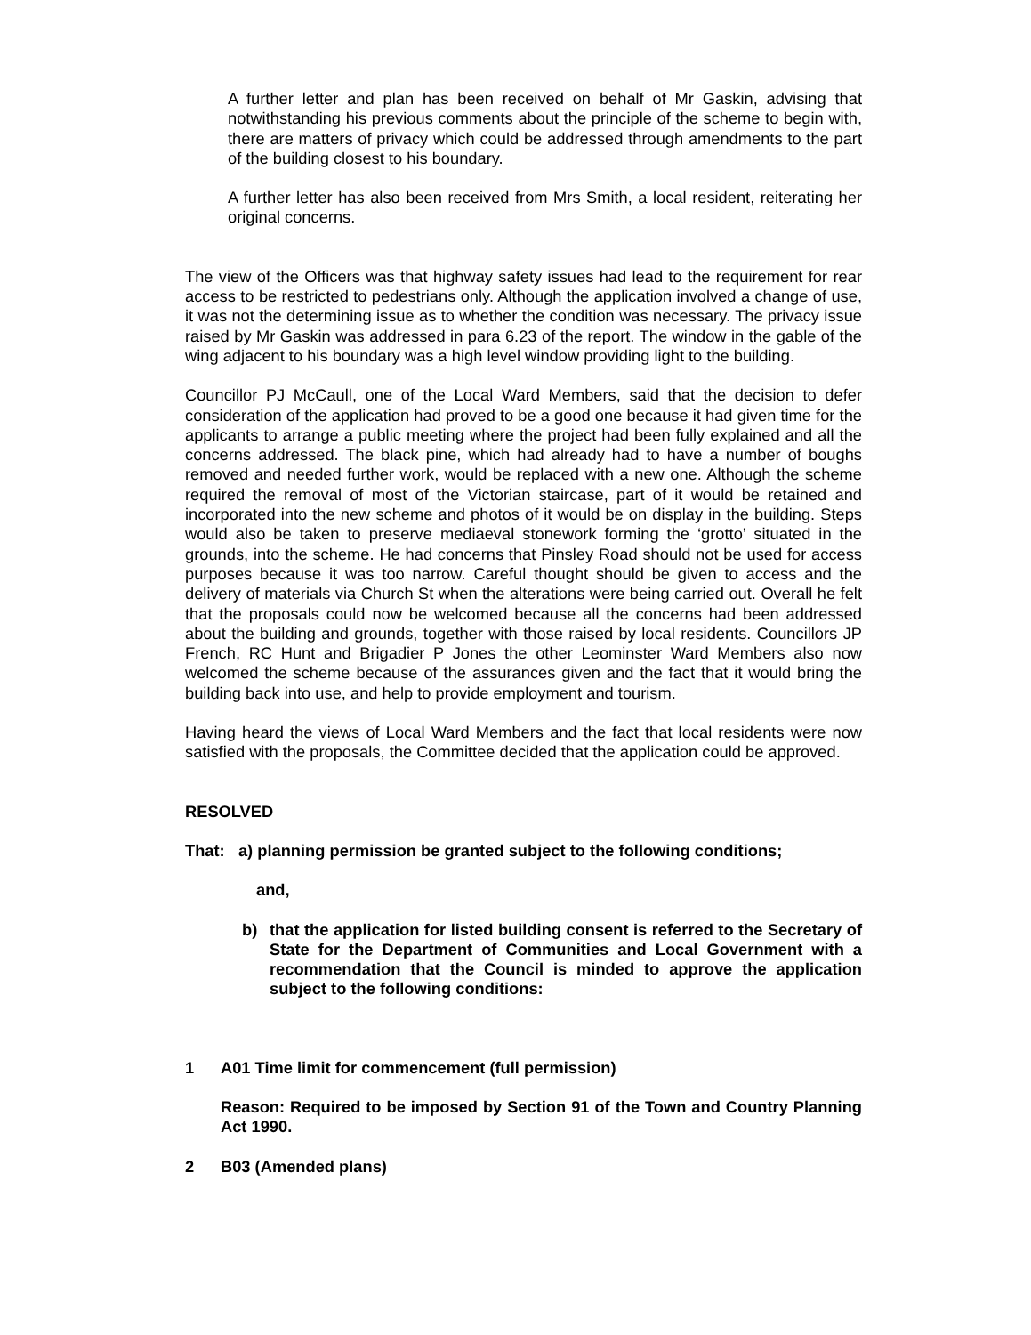A further letter and plan has been received on behalf of Mr Gaskin, advising that notwithstanding his previous comments about the principle of the scheme to begin with, there are matters of privacy which could be addressed through amendments to the part of the building closest to his boundary.
A further letter has also been received from Mrs Smith, a local resident, reiterating her original concerns.
The view of the Officers was that highway safety issues had lead to the requirement for rear access to be restricted to pedestrians only. Although the application involved a change of use, it was not the determining issue as to whether the condition was necessary. The privacy issue raised by Mr Gaskin was addressed in para 6.23 of the report. The window in the gable of the wing adjacent to his boundary was a high level window providing light to the building.
Councillor PJ McCaull, one of the Local Ward Members, said that the decision to defer consideration of the application had proved to be a good one because it had given time for the applicants to arrange a public meeting where the project had been fully explained and all the concerns addressed. The black pine, which had already had to have a number of boughs removed and needed further work, would be replaced with a new one. Although the scheme required the removal of most of the Victorian staircase, part of it would be retained and incorporated into the new scheme and photos of it would be on display in the building. Steps would also be taken to preserve mediaeval stonework forming the ‘grotto’ situated in the grounds, into the scheme. He had concerns that Pinsley Road should not be used for access purposes because it was too narrow. Careful thought should be given to access and the delivery of materials via Church St when the alterations were being carried out. Overall he felt that the proposals could now be welcomed because all the concerns had been addressed about the building and grounds, together with those raised by local residents. Councillors JP French, RC Hunt and Brigadier P Jones the other Leominster Ward Members also now welcomed the scheme because of the assurances given and the fact that it would bring the building back into use, and help to provide employment and tourism.
Having heard the views of Local Ward Members and the fact that local residents were now satisfied with the proposals, the Committee decided that the application could be approved.
RESOLVED
That: a) planning permission be granted subject to the following conditions;
and,
b) that the application for listed building consent is referred to the Secretary of State for the Department of Communities and Local Government with a recommendation that the Council is minded to approve the application subject to the following conditions:
1 A01 Time limit for commencement (full permission)
Reason: Required to be imposed by Section 91 of the Town and Country Planning Act 1990.
2 B03 (Amended plans)